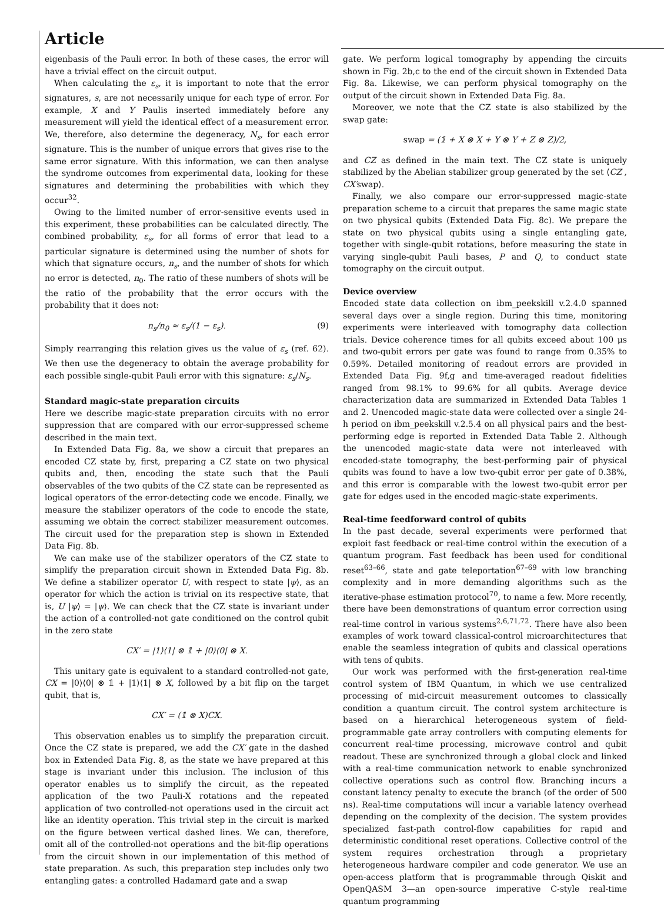Article
eigenbasis of the Pauli error. In both of these cases, the error will have a trivial effect on the circuit output.
When calculating the ε<sub>s</sub>, it is important to note that the error signatures, s, are not necessarily unique for each type of error. For example, X and Y Paulis inserted immediately before any measurement will yield the identical effect of a measurement error. We, therefore, also determine the degeneracy, N<sub>s</sub>, for each error signature. This is the number of unique errors that gives rise to the same error signature. With this information, we can then analyse the syndrome outcomes from experimental data, looking for these signatures and determining the probabilities with which they occur<sup>32</sup>.
Owing to the limited number of error-sensitive events used in this experiment, these probabilities can be calculated directly. The combined probability, ε<sub>s</sub>, for all forms of error that lead to a particular signature is determined using the number of shots for which that signature occurs, n<sub>s</sub>, and the number of shots for which no error is detected, n<sub>0</sub>. The ratio of these numbers of shots will be the ratio of the probability that the error occurs with the probability that it does not:
n<sub>s</sub>/n<sub>0</sub> ≈ ε<sub>s</sub>/(1 − ε<sub>s</sub>). (9)
Simply rearranging this relation gives us the value of ε<sub>s</sub> (ref. 62). We then use the degeneracy to obtain the average probability for each possible single-qubit Pauli error with this signature: ε<sub>s</sub>/N<sub>s</sub>.
Standard magic-state preparation circuits
Here we describe magic-state preparation circuits with no error suppression that are compared with our error-suppressed scheme described in the main text.
In Extended Data Fig. 8a, we show a circuit that prepares an encoded CZ state by, first, preparing a CZ state on two physical qubits and, then, encoding the state such that the Pauli observables of the two qubits of the CZ state can be represented as logical operators of the error-detecting code we encode. Finally, we measure the stabilizer operators of the code to encode the state, assuming we obtain the correct stabilizer measurement outcomes. The circuit used for the preparation step is shown in Extended Data Fig. 8b.
We can make use of the stabilizer operators of the CZ state to simplify the preparation circuit shown in Extended Data Fig. 8b. We define a stabilizer operator U, with respect to state |ψ⟩, as an operator for which the action is trivial on its respective state, that is, U |ψ⟩ = |ψ⟩. We can check that the CZ state is invariant under the action of a controlled-not gate conditioned on the control qubit in the zero state
CX′ = |1⟩⟨1| ⊗ 𝟙 + |0⟩⟨0| ⊗ X.
This unitary gate is equivalent to a standard controlled-not gate, CX = |0⟩⟨0| ⊗ 𝟙 + |1⟩⟨1| ⊗ X, followed by a bit flip on the target qubit, that is,
CX′ = (𝟙 ⊗ X)CX.
This observation enables us to simplify the preparation circuit. Once the CZ state is prepared, we add the CX′ gate in the dashed box in Extended Data Fig. 8, as the state we have prepared at this stage is invariant under this inclusion. The inclusion of this operator enables us to simplify the circuit, as the repeated application of the two Pauli-X rotations and the repeated application of two controlled-not operations used in the circuit act like an identity operation. This trivial step in the circuit is marked on the figure between vertical dashed lines. We can, therefore, omit all of the controlled-not operations and the bit-flip operations from the circuit shown in our implementation of this method of state preparation. As such, this preparation step includes only two entangling gates: a controlled Hadamard gate and a swap
gate. We perform logical tomography by appending the circuits shown in Fig. 2b,c to the end of the circuit shown in Extended Data Fig. 8a. Likewise, we can perform physical tomography on the output of the circuit shown in Extended Data Fig. 8a.
Moreover, we note that the CZ state is also stabilized by the swap gate:
swap = (𝟙 + X ⊗ X + Y ⊗ Y + Z ⊗ Z)/2,
and CZ as defined in the main text. The CZ state is uniquely stabilized by the Abelian stabilizer group generated by the set ⟨CZ , CX′swap⟩.
Finally, we also compare our error-suppressed magic-state preparation scheme to a circuit that prepares the same magic state on two physical qubits (Extended Data Fig. 8c). We prepare the state on two physical qubits using a single entangling gate, together with single-qubit rotations, before measuring the state in varying single-qubit Pauli bases, P and Q, to conduct state tomography on the circuit output.
Device overview
Encoded state data collection on ibm_peekskill v.2.4.0 spanned several days over a single region. During this time, monitoring experiments were interleaved with tomography data collection trials. Device coherence times for all qubits exceed about 100 μs and two-qubit errors per gate was found to range from 0.35% to 0.59%. Detailed monitoring of readout errors are provided in Extended Data Fig. 9f,g and time-averaged readout fidelities ranged from 98.1% to 99.6% for all qubits. Average device characterization data are summarized in Extended Data Tables 1 and 2. Unencoded magic-state data were collected over a single 24-h period on ibm_peekskill v.2.5.4 on all physical pairs and the best-performing edge is reported in Extended Data Table 2. Although the unencoded magic-state data were not interleaved with encoded-state tomography, the best-performing pair of physical qubits was found to have a low two-qubit error per gate of 0.38%, and this error is comparable with the lowest two-qubit error per gate for edges used in the encoded magic-state experiments.
Real-time feedforward control of qubits
In the past decade, several experiments were performed that exploit fast feedback or real-time control within the execution of a quantum program. Fast feedback has been used for conditional reset<sup>63–66</sup>, state and gate teleportation<sup>67–69</sup> with low branching complexity and in more demanding algorithms such as the iterative-phase estimation protocol<sup>70</sup>, to name a few. More recently, there have been demonstrations of quantum error correction using real-time control in various systems<sup>2,6,71,72</sup>. There have also been examples of work toward classical-control microarchitectures that enable the seamless integration of qubits and classical operations with tens of qubits.
Our work was performed with the first-generation real-time control system of IBM Quantum, in which we use centralized processing of mid-circuit measurement outcomes to classically condition a quantum circuit. The control system architecture is based on a hierarchical heterogeneous system of field-programmable gate array controllers with computing elements for concurrent real-time processing, microwave control and qubit readout. These are synchronized through a global clock and linked with a real-time communication network to enable synchronized collective operations such as control flow. Branching incurs a constant latency penalty to execute the branch (of the order of 500 ns). Real-time computations will incur a variable latency overhead depending on the complexity of the decision. The system provides specialized fast-path control-flow capabilities for rapid and deterministic conditional reset operations. Collective control of the system requires orchestration through a proprietary heterogeneous hardware compiler and code generator. We use an open-access platform that is programmable through Qiskit and OpenQASM 3—an open-source imperative C-style real-time quantum programming